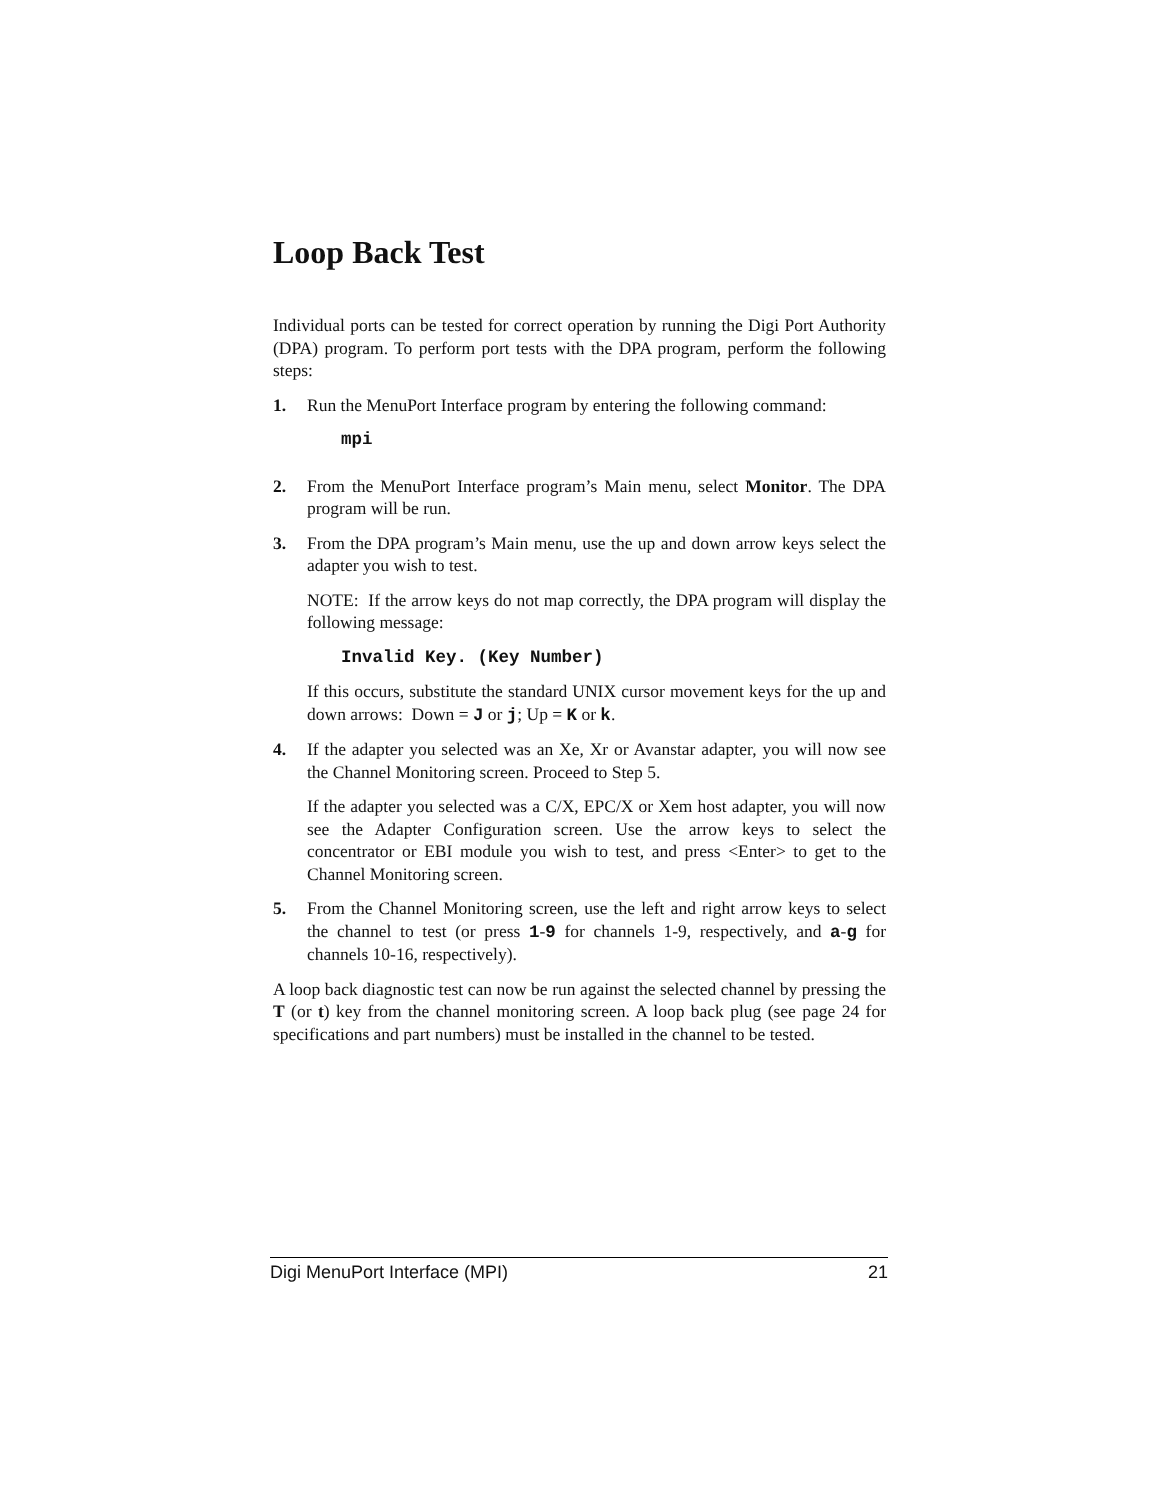Loop Back Test
Individual ports can be tested for correct operation by running the Digi Port Authority (DPA) program. To perform port tests with the DPA program, perform the following steps:
1. Run the MenuPort Interface program by entering the following command:
mpi
2. From the MenuPort Interface program’s Main menu, select Monitor. The DPA program will be run.
3. From the DPA program’s Main menu, use the up and down arrow keys select the adapter you wish to test.
NOTE: If the arrow keys do not map correctly, the DPA program will display the following message:
Invalid Key. (Key Number)
If this occurs, substitute the standard UNIX cursor movement keys for the up and down arrows: Down = J or j; Up = K or k.
4. If the adapter you selected was an Xe, Xr or Avanstar adapter, you will now see the Channel Monitoring screen. Proceed to Step 5.
If the adapter you selected was a C/X, EPC/X or Xem host adapter, you will now see the Adapter Configuration screen. Use the arrow keys to select the concentrator or EBI module you wish to test, and press <Enter> to get to the Channel Monitoring screen.
5. From the Channel Monitoring screen, use the left and right arrow keys to select the channel to test (or press 1-9 for channels 1-9, respectively, and a-g for channels 10-16, respectively).
A loop back diagnostic test can now be run against the selected channel by pressing the T (or t) key from the channel monitoring screen. A loop back plug (see page 24 for specifications and part numbers) must be installed in the channel to be tested.
Digi MenuPort Interface (MPI) 21